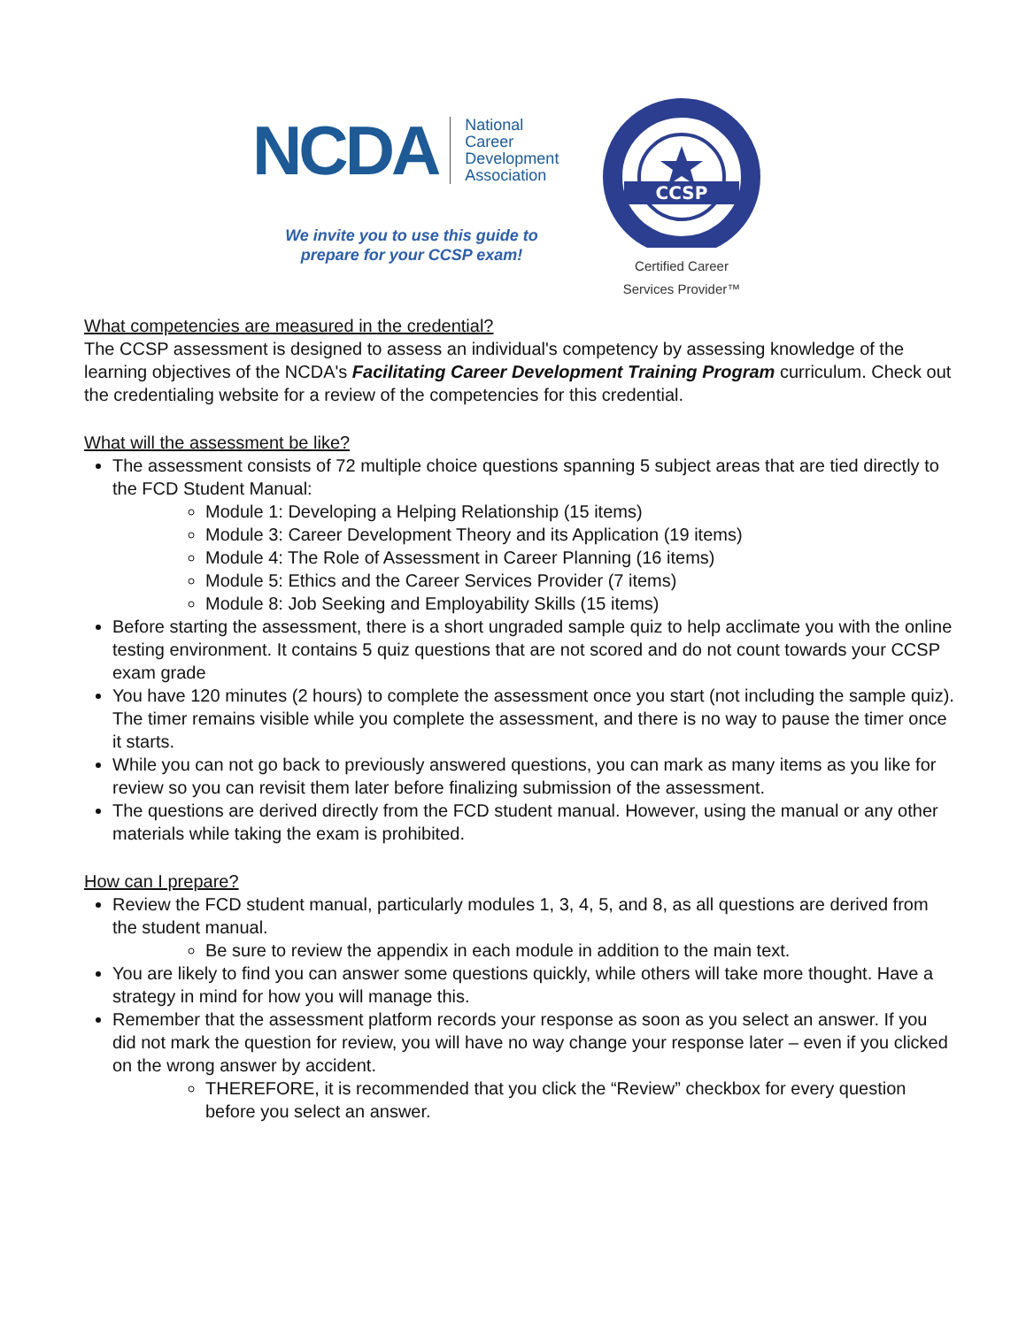NCDA
National Career
Development
Association
We invite you to use this guide to
prepare for your CCSP exam!
CCSP
Certified Career
Services Provider™
What competencies are measured in the credential?
The CCSP assessment is designed to assess an individual's competency by assessing knowledge of the learning objectives of the NCDA's Facilitating Career Development Training Program curriculum. Check out the credentialing website for a review of the competencies for this credential.
What will the assessment be like?
The assessment consists of 72 multiple choice questions spanning 5 subject areas that are tied directly to the FCD Student Manual:
Module 1: Developing a Helping Relationship (15 items)
Module 3: Career Development Theory and its Application (19 items)
Module 4: The Role of Assessment in Career Planning (16 items)
Module 5: Ethics and the Career Services Provider (7 items)
Module 8: Job Seeking and Employability Skills (15 items)
Before starting the assessment, there is a short ungraded sample quiz to help acclimate you with the online testing environment. It contains 5 quiz questions that are not scored and do not count towards your CCSP exam grade
You have 120 minutes (2 hours) to complete the assessment once you start (not including the sample quiz). The timer remains visible while you complete the assessment, and there is no way to pause the timer once it starts.
While you can not go back to previously answered questions, you can mark as many items as you like for review so you can revisit them later before finalizing submission of the assessment.
The questions are derived directly from the FCD student manual. However, using the manual or any other materials while taking the exam is prohibited.
How can I prepare?
Review the FCD student manual, particularly modules 1, 3, 4, 5, and 8, as all questions are derived from the student manual.
Be sure to review the appendix in each module in addition to the main text.
You are likely to find you can answer some questions quickly, while others will take more thought. Have a strategy in mind for how you will manage this.
Remember that the assessment platform records your response as soon as you select an answer. If you did not mark the question for review, you will have no way change your response later – even if you clicked on the wrong answer by accident.
THEREFORE, it is recommended that you click the “Review” checkbox for every question before you select an answer.